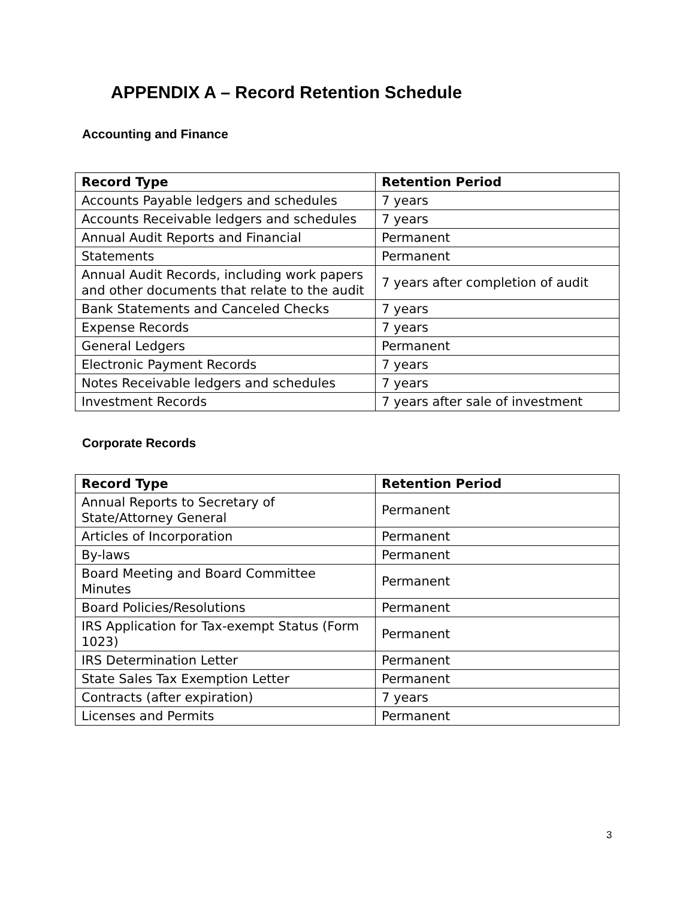APPENDIX A – Record Retention Schedule
Accounting and Finance
| Record Type | Retention Period |
| --- | --- |
| Accounts Payable ledgers and schedules | 7 years |
| Accounts Receivable ledgers and schedules | 7 years |
| Annual Audit Reports and Financial | Permanent |
| Statements | Permanent |
| Annual Audit Records, including work papers and other documents that relate to the audit | 7 years after completion of audit |
| Bank Statements and Canceled Checks | 7 years |
| Expense Records | 7 years |
| General Ledgers | Permanent |
| Electronic Payment Records | 7 years |
| Notes Receivable ledgers and schedules | 7 years |
| Investment Records | 7 years after sale of investment |
Corporate Records
| Record Type | Retention Period |
| --- | --- |
| Annual Reports to Secretary of State/Attorney General | Permanent |
| Articles of Incorporation | Permanent |
| By-laws | Permanent |
| Board Meeting and Board Committee Minutes | Permanent |
| Board Policies/Resolutions | Permanent |
| IRS Application for Tax-exempt Status (Form 1023) | Permanent |
| IRS Determination Letter | Permanent |
| State Sales Tax Exemption Letter | Permanent |
| Contracts (after expiration) | 7 years |
| Licenses and Permits | Permanent |
3